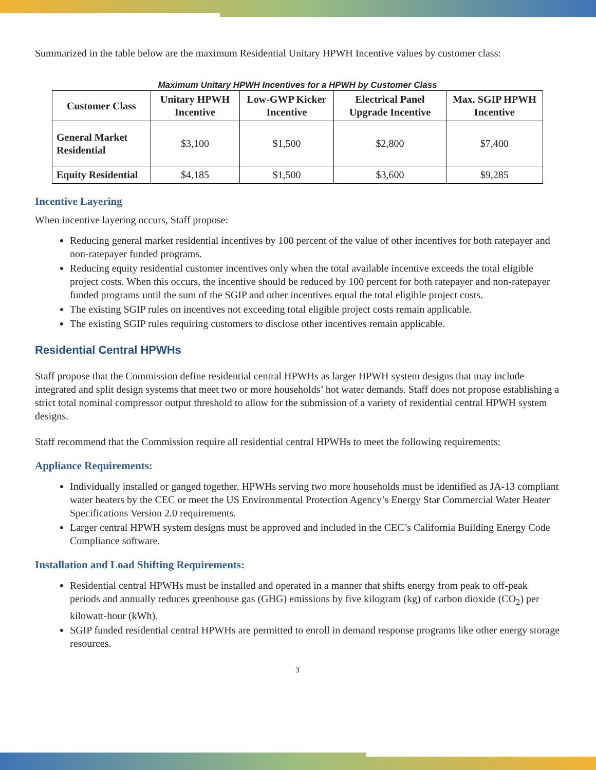Summarized in the table below are the maximum Residential Unitary HPWH Incentive values by customer class:
Maximum Unitary HPWH Incentives for a HPWH by Customer Class
| Customer Class | Unitary HPWH Incentive | Low-GWP Kicker Incentive | Electrical Panel Upgrade Incentive | Max. SGIP HPWH Incentive |
| --- | --- | --- | --- | --- |
| General Market Residential | $3,100 | $1,500 | $2,800 | $7,400 |
| Equity Residential | $4,185 | $1,500 | $3,600 | $9,285 |
Incentive Layering
When incentive layering occurs, Staff propose:
Reducing general market residential incentives by 100 percent of the value of other incentives for both ratepayer and non-ratepayer funded programs.
Reducing equity residential customer incentives only when the total available incentive exceeds the total eligible project costs. When this occurs, the incentive should be reduced by 100 percent for both ratepayer and non-ratepayer funded programs until the sum of the SGIP and other incentives equal the total eligible project costs.
The existing SGIP rules on incentives not exceeding total eligible project costs remain applicable.
The existing SGIP rules requiring customers to disclose other incentives remain applicable.
Residential Central HPWHs
Staff propose that the Commission define residential central HPWHs as larger HPWH system designs that may include integrated and split design systems that meet two or more households’ hot water demands. Staff does not propose establishing a strict total nominal compressor output threshold to allow for the submission of a variety of residential central HPWH system designs.
Staff recommend that the Commission require all residential central HPWHs to meet the following requirements:
Appliance Requirements:
Individually installed or ganged together, HPWHs serving two more households must be identified as JA-13 compliant water heaters by the CEC or meet the US Environmental Protection Agency’s Energy Star Commercial Water Heater Specifications Version 2.0 requirements.
Larger central HPWH system designs must be approved and included in the CEC’s California Building Energy Code Compliance software.
Installation and Load Shifting Requirements:
Residential central HPWHs must be installed and operated in a manner that shifts energy from peak to off-peak periods and annually reduces greenhouse gas (GHG) emissions by five kilogram (kg) of carbon dioxide (CO<sub>2</sub>) per kilowatt-hour (kWh).
SGIP funded residential central HPWHs are permitted to enroll in demand response programs like other energy storage resources.
3